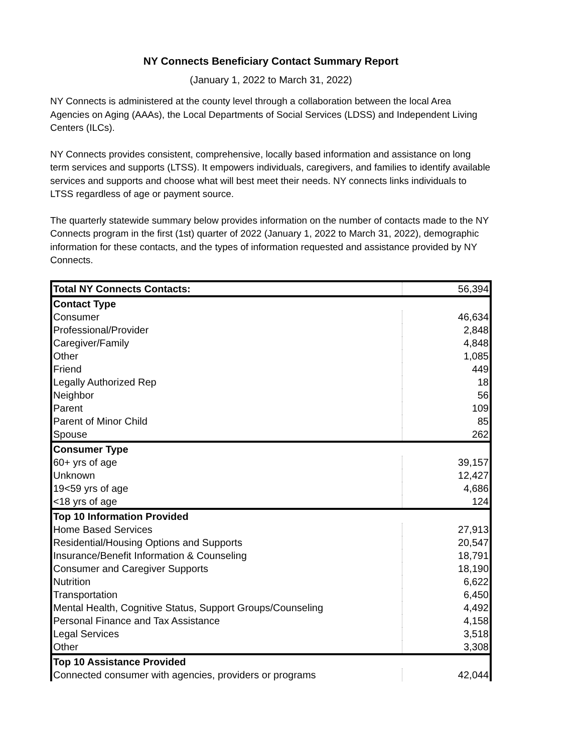NY Connects Beneficiary Contact Summary Report
(January 1, 2022 to March 31, 2022)
NY Connects is administered at the county level through a collaboration between the local Area Agencies on Aging (AAAs), the Local Departments of Social Services (LDSS) and Independent Living Centers (ILCs).
NY Connects provides consistent, comprehensive, locally based information and assistance on long term services and supports (LTSS). It empowers individuals, caregivers, and families to identify available services and supports and choose what will best meet their needs. NY connects links individuals to LTSS regardless of age or payment source.
The quarterly statewide summary below provides information on the number of contacts made to the NY Connects program in the first (1st) quarter of 2022 (January 1, 2022 to March 31, 2022), demographic information for these contacts, and the types of information requested and assistance provided by NY Connects.
| Total NY Connects Contacts: | 56,394 |
| Contact Type | |
| Consumer | 46,634 |
| Professional/Provider | 2,848 |
| Caregiver/Family | 4,848 |
| Other | 1,085 |
| Friend | 449 |
| Legally Authorized Rep | 18 |
| Neighbor | 56 |
| Parent | 109 |
| Parent of Minor Child | 85 |
| Spouse | 262 |
| Consumer Type | |
| 60+ yrs of age | 39,157 |
| Unknown | 12,427 |
| 19<59 yrs of age | 4,686 |
| <18 yrs of age | 124 |
| Top 10 Information Provided | |
| Home Based Services | 27,913 |
| Residential/Housing Options and Supports | 20,547 |
| Insurance/Benefit Information & Counseling | 18,791 |
| Consumer and Caregiver Supports | 18,190 |
| Nutrition | 6,622 |
| Transportation | 6,450 |
| Mental Health, Cognitive Status, Support Groups/Counseling | 4,492 |
| Personal Finance and Tax Assistance | 4,158 |
| Legal Services | 3,518 |
| Other | 3,308 |
| Top 10 Assistance Provided | |
| Connected consumer with agencies, providers or programs | 42,044 |